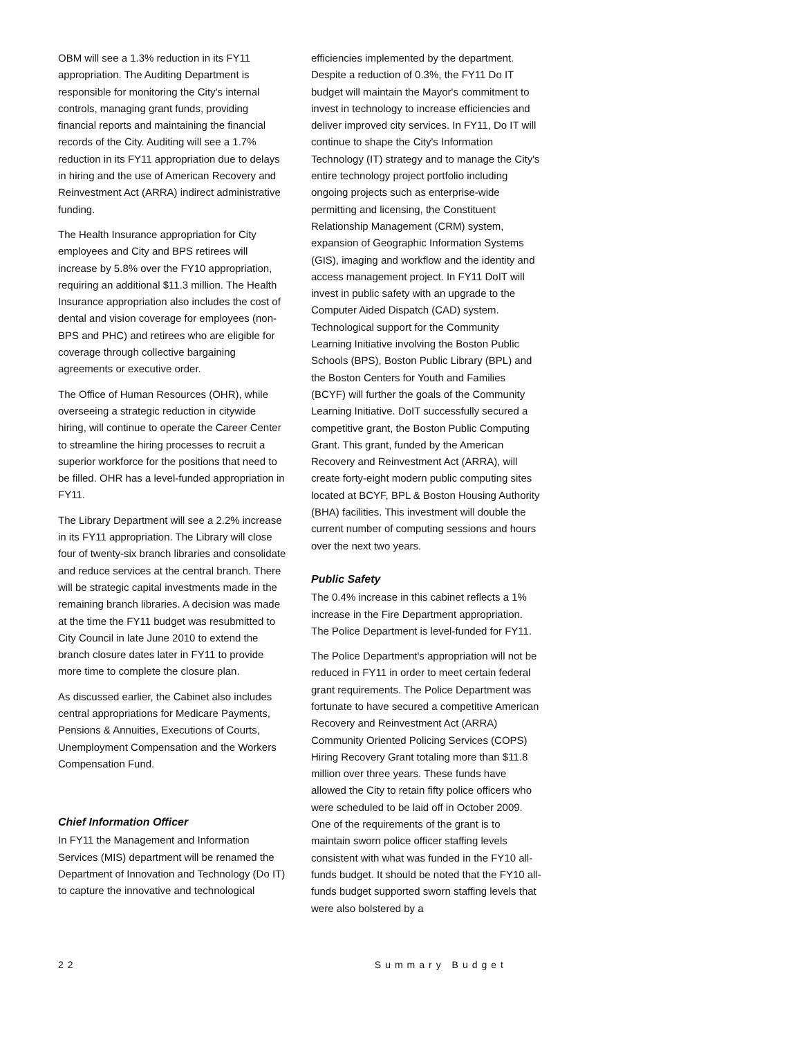OBM will see a 1.3% reduction in its FY11 appropriation. The Auditing Department is responsible for monitoring the City's internal controls, managing grant funds, providing financial reports and maintaining the financial records of the City. Auditing will see a 1.7% reduction in its FY11 appropriation due to delays in hiring and the use of American Recovery and Reinvestment Act (ARRA) indirect administrative funding.
The Health Insurance appropriation for City employees and City and BPS retirees will increase by 5.8% over the FY10 appropriation, requiring an additional $11.3 million. The Health Insurance appropriation also includes the cost of dental and vision coverage for employees (non- BPS and PHC) and retirees who are eligible for coverage through collective bargaining agreements or executive order.
The Office of Human Resources (OHR), while overseeing a strategic reduction in citywide hiring, will continue to operate the Career Center to streamline the hiring processes to recruit a superior workforce for the positions that need to be filled. OHR has a level-funded appropriation in FY11.
The Library Department will see a 2.2% increase in its FY11 appropriation. The Library will close four of twenty-six branch libraries and consolidate and reduce services at the central branch. There will be strategic capital investments made in the remaining branch libraries. A decision was made at the time the FY11 budget was resubmitted to City Council in late June 2010 to extend the branch closure dates later in FY11 to provide more time to complete the closure plan.
As discussed earlier, the Cabinet also includes central appropriations for Medicare Payments, Pensions & Annuities, Executions of Courts, Unemployment Compensation and the Workers Compensation Fund.
Chief Information Officer
In FY11 the Management and Information Services (MIS) department will be renamed the Department of Innovation and Technology (Do IT) to capture the innovative and technological
efficiencies implemented by the department. Despite a reduction of 0.3%, the FY11 Do IT budget will maintain the Mayor's commitment to invest in technology to increase efficiencies and deliver improved city services. In FY11, Do IT will continue to shape the City's Information Technology (IT) strategy and to manage the City's entire technology project portfolio including ongoing projects such as enterprise-wide permitting and licensing, the Constituent Relationship Management (CRM) system, expansion of Geographic Information Systems (GIS), imaging and workflow and the identity and access management project. In FY11 DoIT will invest in public safety with an upgrade to the Computer Aided Dispatch (CAD) system. Technological support for the Community Learning Initiative involving the Boston Public Schools (BPS), Boston Public Library (BPL) and the Boston Centers for Youth and Families (BCYF) will further the goals of the Community Learning Initiative. DoIT successfully secured a competitive grant, the Boston Public Computing Grant. This grant, funded by the American Recovery and Reinvestment Act (ARRA), will create forty-eight modern public computing sites located at BCYF, BPL & Boston Housing Authority (BHA) facilities. This investment will double the current number of computing sessions and hours over the next two years.
Public Safety
The 0.4% increase in this cabinet reflects a 1% increase in the Fire Department appropriation. The Police Department is level-funded for FY11.
The Police Department's appropriation will not be reduced in FY11 in order to meet certain federal grant requirements. The Police Department was fortunate to have secured a competitive American Recovery and Reinvestment Act (ARRA) Community Oriented Policing Services (COPS) Hiring Recovery Grant totaling more than $11.8 million over three years. These funds have allowed the City to retain fifty police officers who were scheduled to be laid off in October 2009. One of the requirements of the grant is to maintain sworn police officer staffing levels consistent with what was funded in the FY10 all-funds budget. It should be noted that the FY10 all-funds budget supported sworn staffing levels that were also bolstered by a
22 Summary Budget